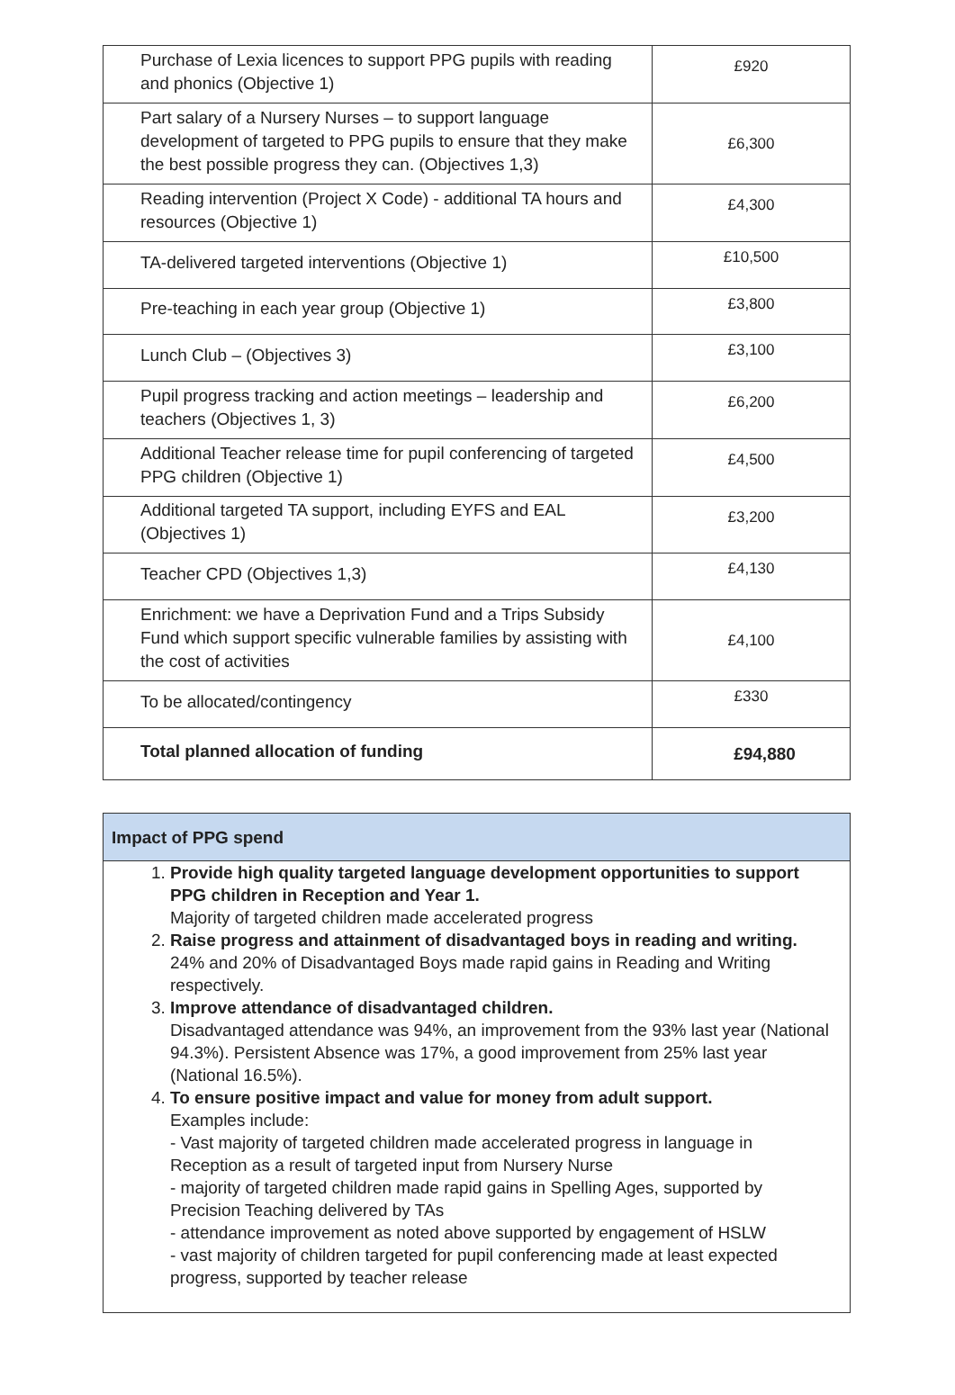| Purchase of Lexia licences to support PPG pupils with reading and phonics (Objective 1) | £920 |
| Part salary of a Nursery Nurses – to support language development of targeted to PPG pupils to ensure that they make the best possible progress they can. (Objectives 1,3) | £6,300 |
| Reading intervention (Project X Code) - additional TA hours and resources (Objective 1) | £4,300 |
| TA-delivered targeted interventions (Objective 1) | £10,500 |
| Pre-teaching in each year group (Objective 1) | £3,800 |
| Lunch Club – (Objectives 3) | £3,100 |
| Pupil progress tracking and action meetings – leadership and teachers (Objectives 1, 3) | £6,200 |
| Additional Teacher release time for pupil conferencing of targeted PPG children (Objective 1) | £4,500 |
| Additional targeted TA support, including EYFS and EAL (Objectives 1) | £3,200 |
| Teacher CPD (Objectives 1,3) | £4,130 |
| Enrichment: we have a Deprivation Fund and a Trips Subsidy Fund which support specific vulnerable families by assisting with the cost of activities | £4,100 |
| To be allocated/contingency | £330 |
| Total planned allocation of funding | £94,880 |
Impact of PPG spend
1. Provide high quality targeted language development opportunities to support PPG children in Reception and Year 1.
Majority of targeted children made accelerated progress
2. Raise progress and attainment of disadvantaged boys in reading and writing.
24% and 20% of Disadvantaged Boys made rapid gains in Reading and Writing respectively.
3. Improve attendance of disadvantaged children.
Disadvantaged attendance was 94%, an improvement from the 93% last year (National 94.3%). Persistent Absence was 17%, a good improvement from 25% last year (National 16.5%).
4. To ensure positive impact and value for money from adult support.
Examples include:
- Vast majority of targeted children made accelerated progress in language in Reception as a result of targeted input from Nursery Nurse
- majority of targeted children made rapid gains in Spelling Ages, supported by Precision Teaching delivered by TAs
- attendance improvement as noted above supported by engagement of HSLW
- vast majority of children targeted for pupil conferencing made at least expected progress, supported by teacher release